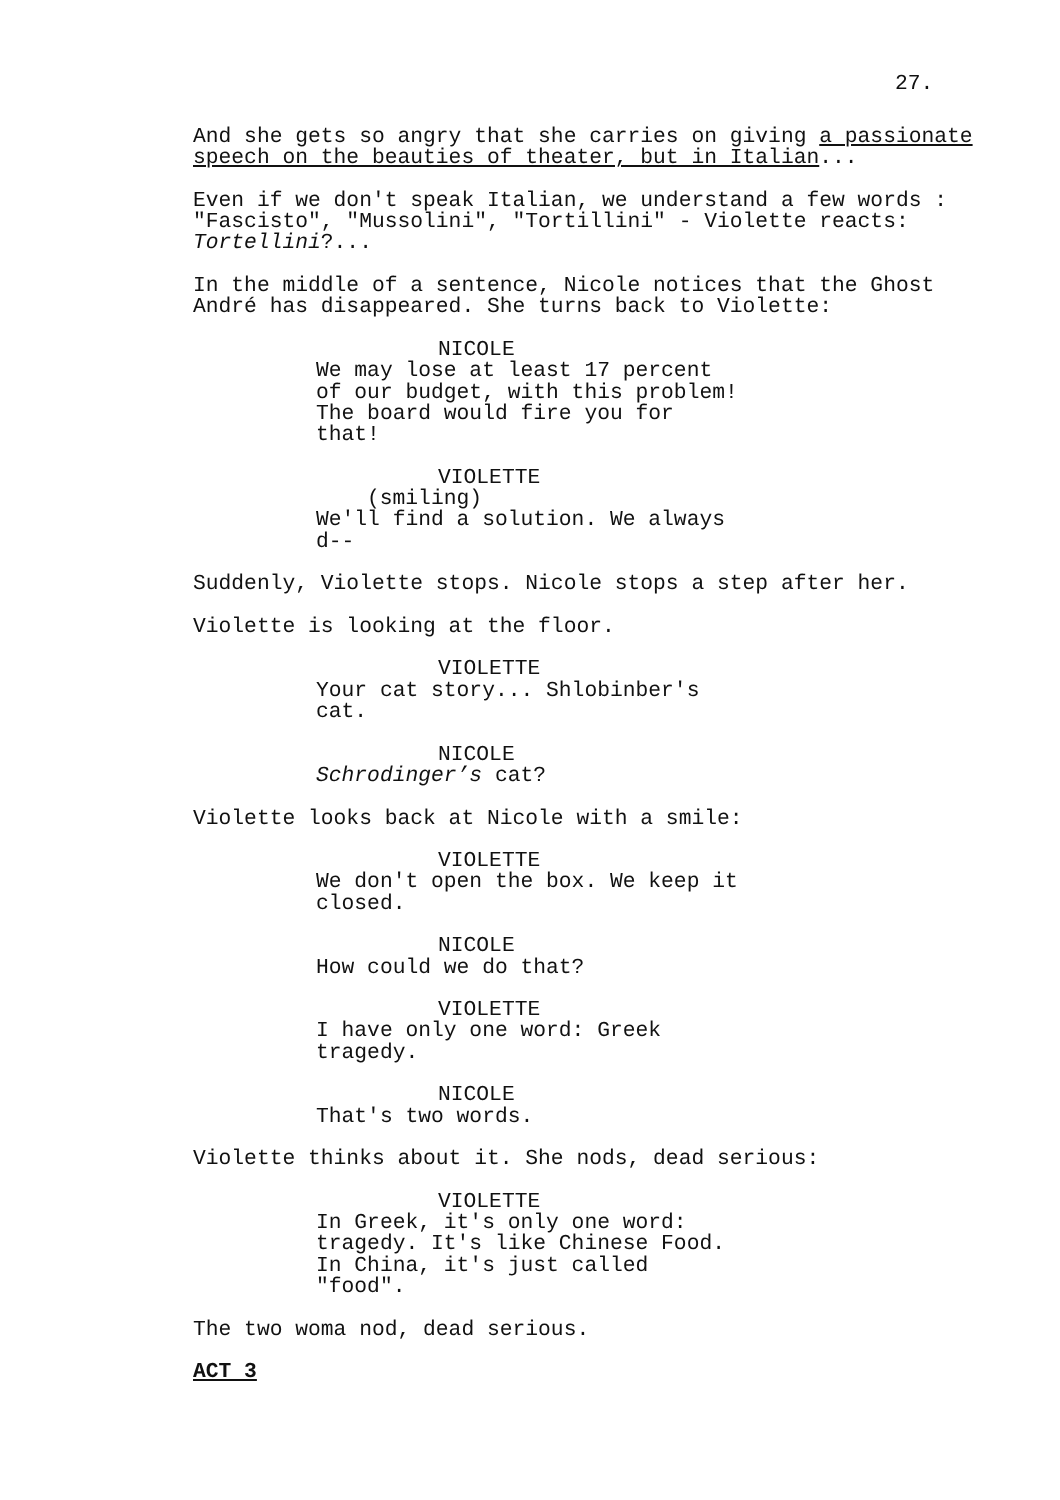27.
And she gets so angry that she carries on giving a passionate speech on the beauties of theater, but in Italian...
Even if we don't speak Italian, we understand a few words : "Fascisto", "Mussolini", "Tortillini" - Violette reacts: Tortellini?...
In the middle of a sentence, Nicole notices that the Ghost André has disappeared. She turns back to Violette:
NICOLE We may lose at least 17 percent of our budget, with this problem! The board would fire you for that!
VIOLETTE (smiling) We'll find a solution. We always d--
Suddenly, Violette stops. Nicole stops a step after her.
Violette is looking at the floor.
VIOLETTE Your cat story... Shlobinber's cat.
NICOLE Schrodinger’s cat?
Violette looks back at Nicole with a smile:
VIOLETTE We don't open the box. We keep it closed.
NICOLE How could we do that?
VIOLETTE I have only one word: Greek tragedy.
NICOLE That's two words.
Violette thinks about it. She nods, dead serious:
VIOLETTE In Greek, it's only one word: tragedy. It's like Chinese Food. In China, it's just called "food".
The two woma nod, dead serious.
ACT 3